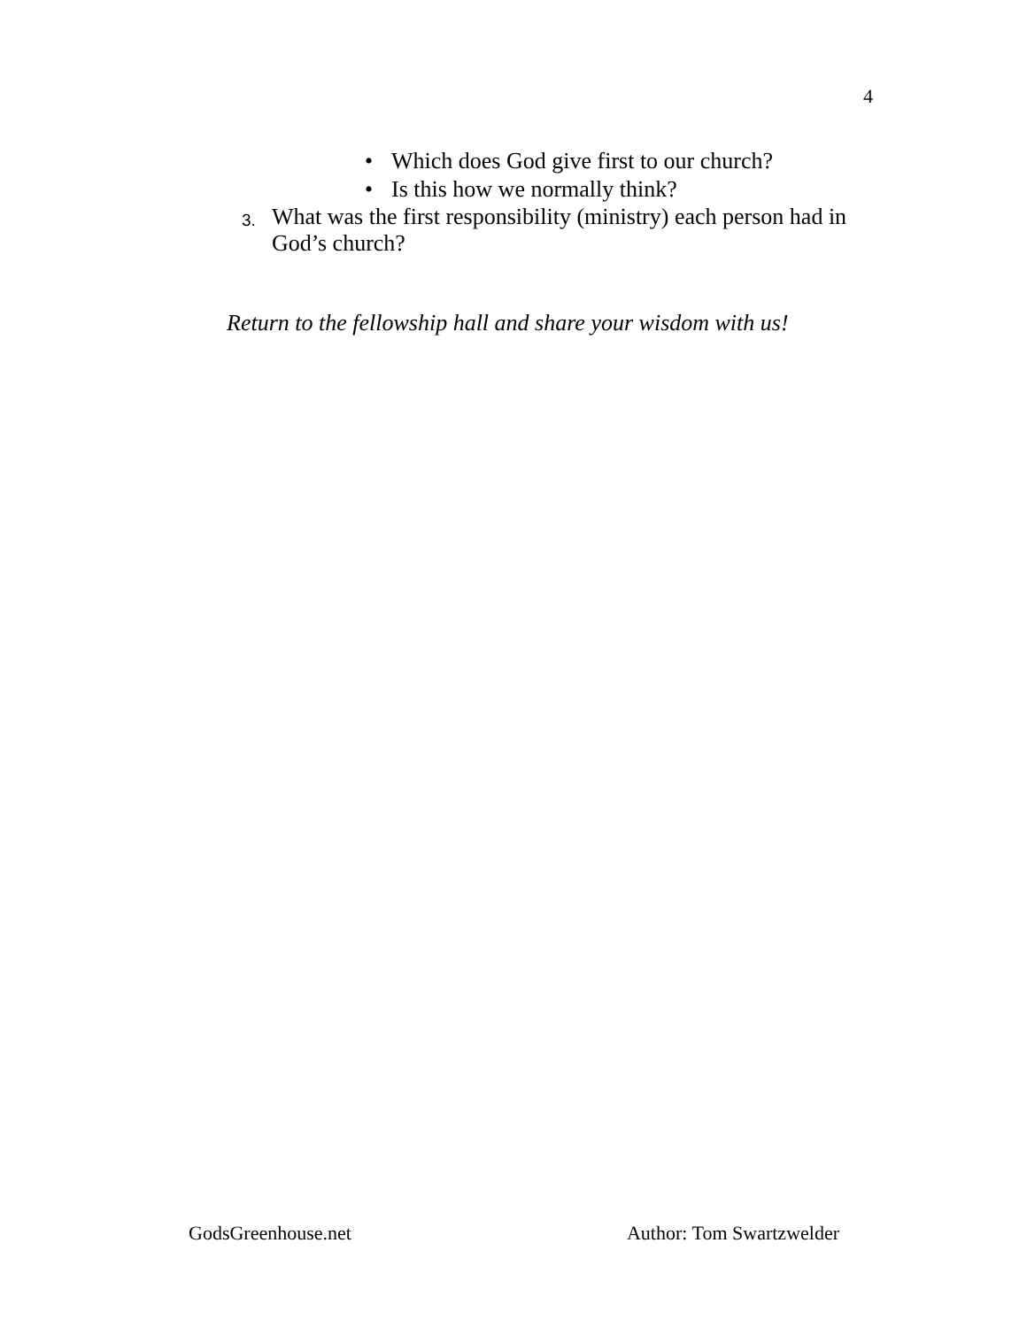4
• Which does God give first to our church?
• Is this how we normally think?
3. What was the first responsibility (ministry) each person had in
God’s church?
Return to the fellowship hall and share your wisdom with us!
GodsGreenhouse.net Author: Tom Swartzwelder